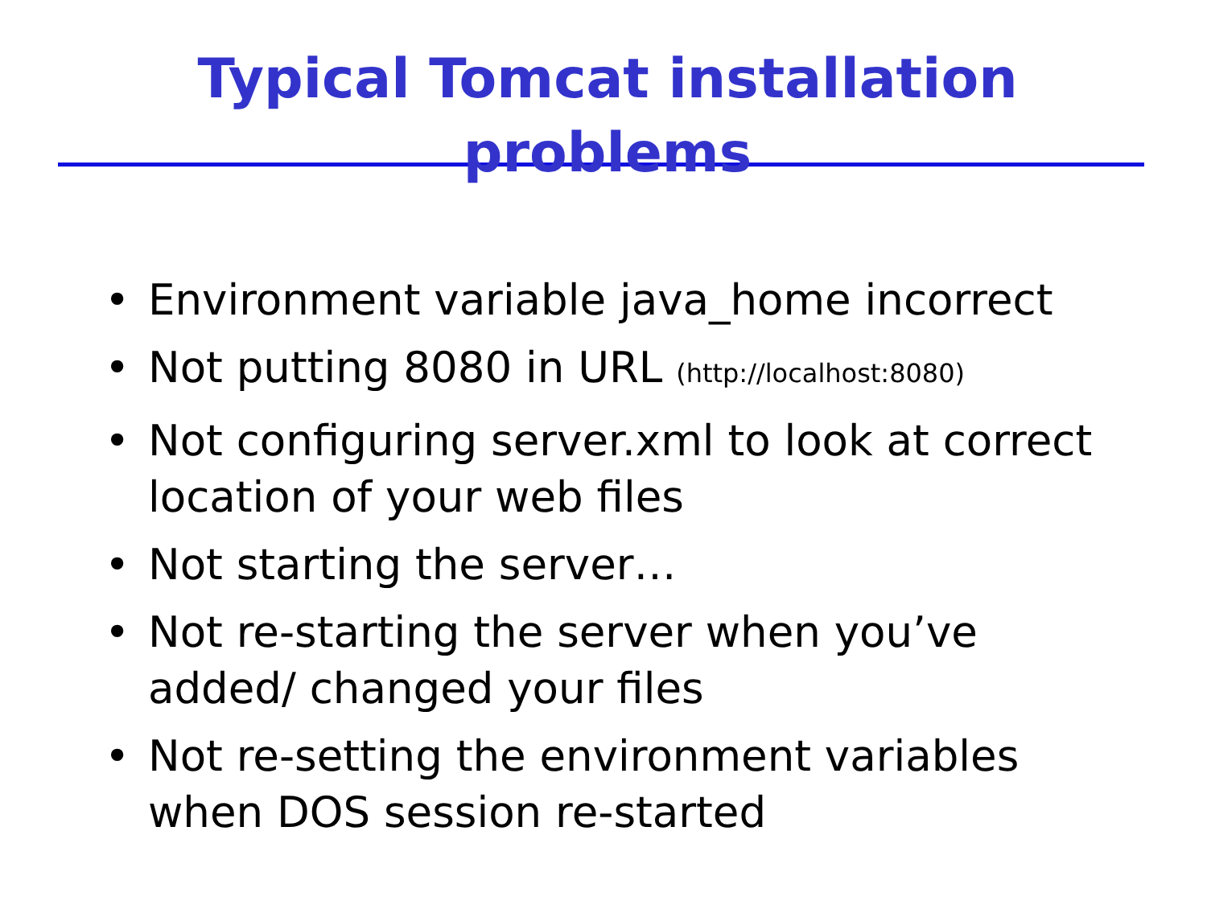Typical Tomcat installation problems
• Environment variable java_home incorrect
• Not putting 8080 in URL (http://localhost:8080)
• Not configuring server.xml to look at correct location of your web files
• Not starting the server…
• Not re-starting the server when you’ve added/ changed your files
• Not re-setting the environment variables when DOS session re-started